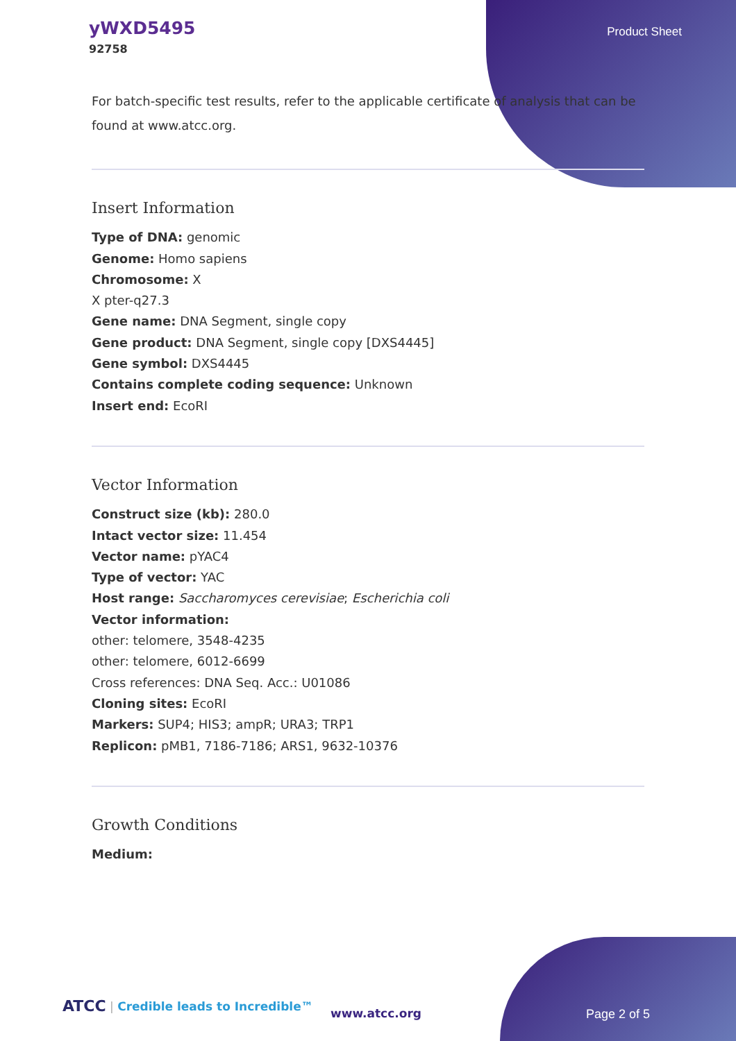yWXD5495
92758
Product Sheet
For batch-specific test results, refer to the applicable certificate of analysis that can be found at www.atcc.org.
Insert Information
Type of DNA: genomic
Genome: Homo sapiens
Chromosome: X
X pter-q27.3
Gene name: DNA Segment, single copy
Gene product: DNA Segment, single copy [DXS4445]
Gene symbol: DXS4445
Contains complete coding sequence: Unknown
Insert end: EcoRI
Vector Information
Construct size (kb): 280.0
Intact vector size: 11.454
Vector name: pYAC4
Type of vector: YAC
Host range: Saccharomyces cerevisiae; Escherichia coli
Vector information:
other: telomere, 3548-4235
other: telomere, 6012-6699
Cross references: DNA Seq. Acc.: U01086
Cloning sites: EcoRI
Markers: SUP4; HIS3; ampR; URA3; TRP1
Replicon: pMB1, 7186-7186; ARS1, 9632-10376
Growth Conditions
Medium:
ATCC | Credible leads to Incredible™
www.atcc.org Page 2 of 5